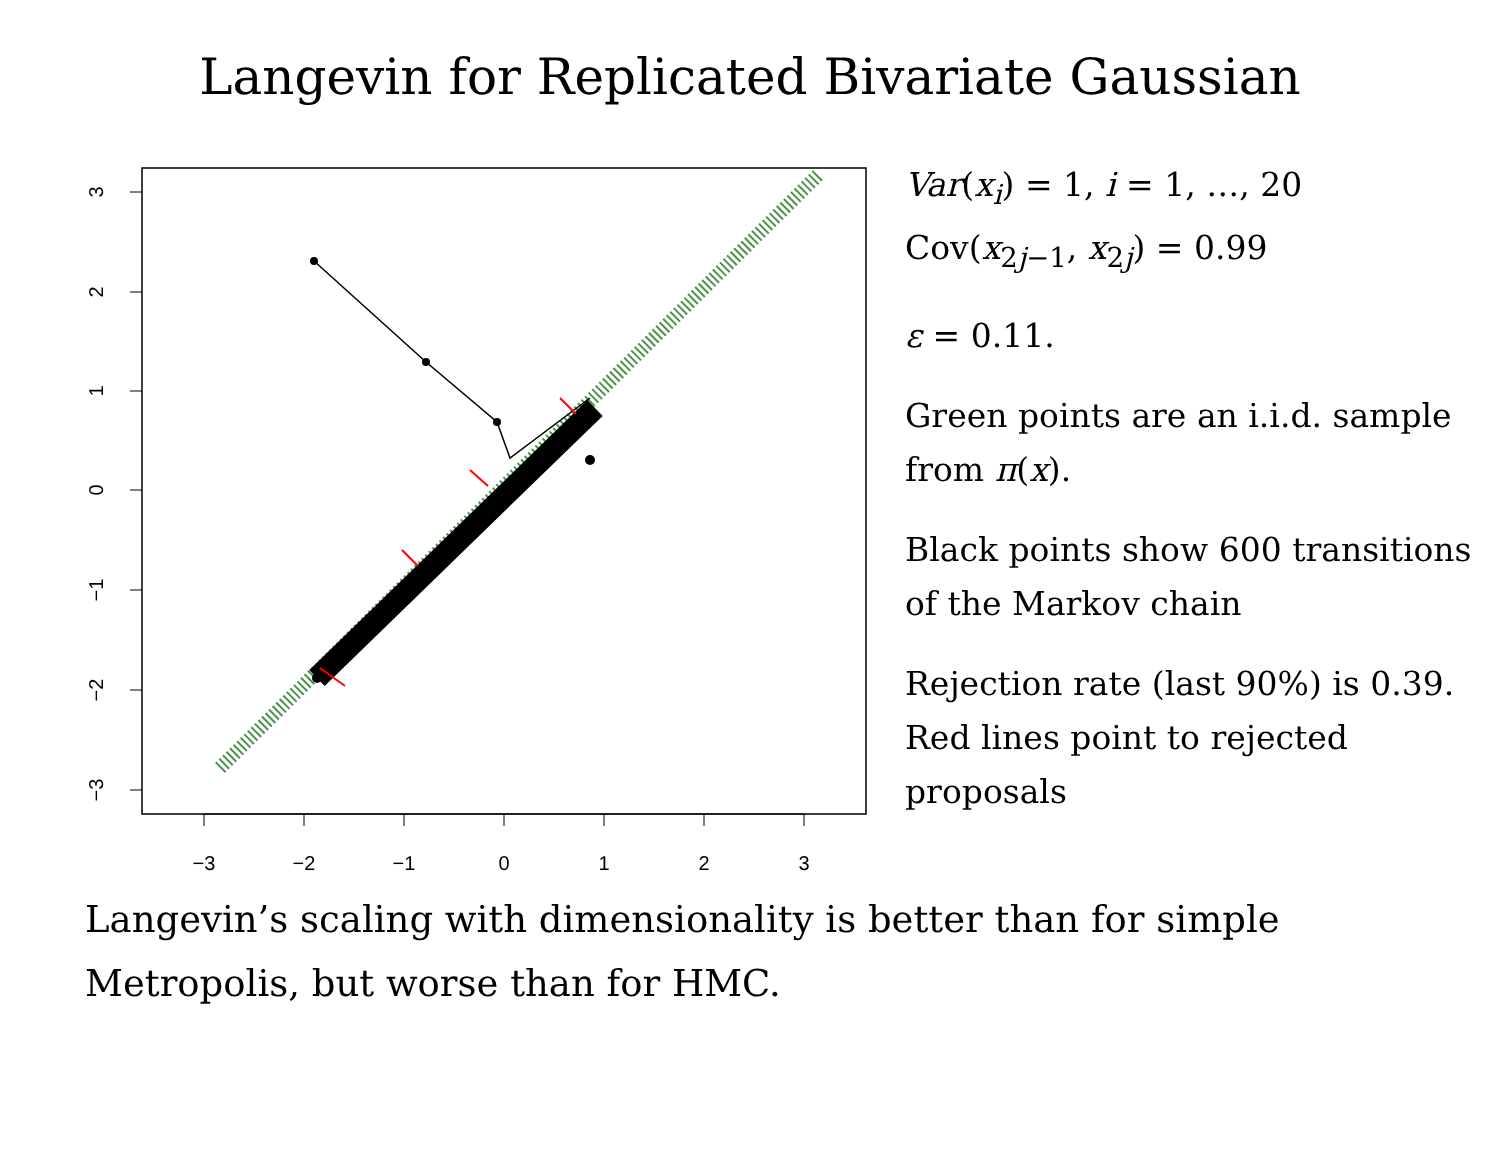Langevin for Replicated Bivariate Gaussian
−3
−2
−1
0
1
2
3
3
2
1
0
−1
−2
−3
Var(x<sub>i</sub>) = 1, i = 1, …, 20
Cov(x<sub>2j−1</sub>, x<sub>2j</sub>) = 0.99
ε = 0.11.
Green points are an i.i.d. sample from π(x).
Black points show 600 transitions of the Markov chain
Rejection rate (last 90%) is 0.39. Red lines point to rejected proposals
Langevin’s scaling with dimensionality is better than for simple
Metropolis, but worse than for HMC.